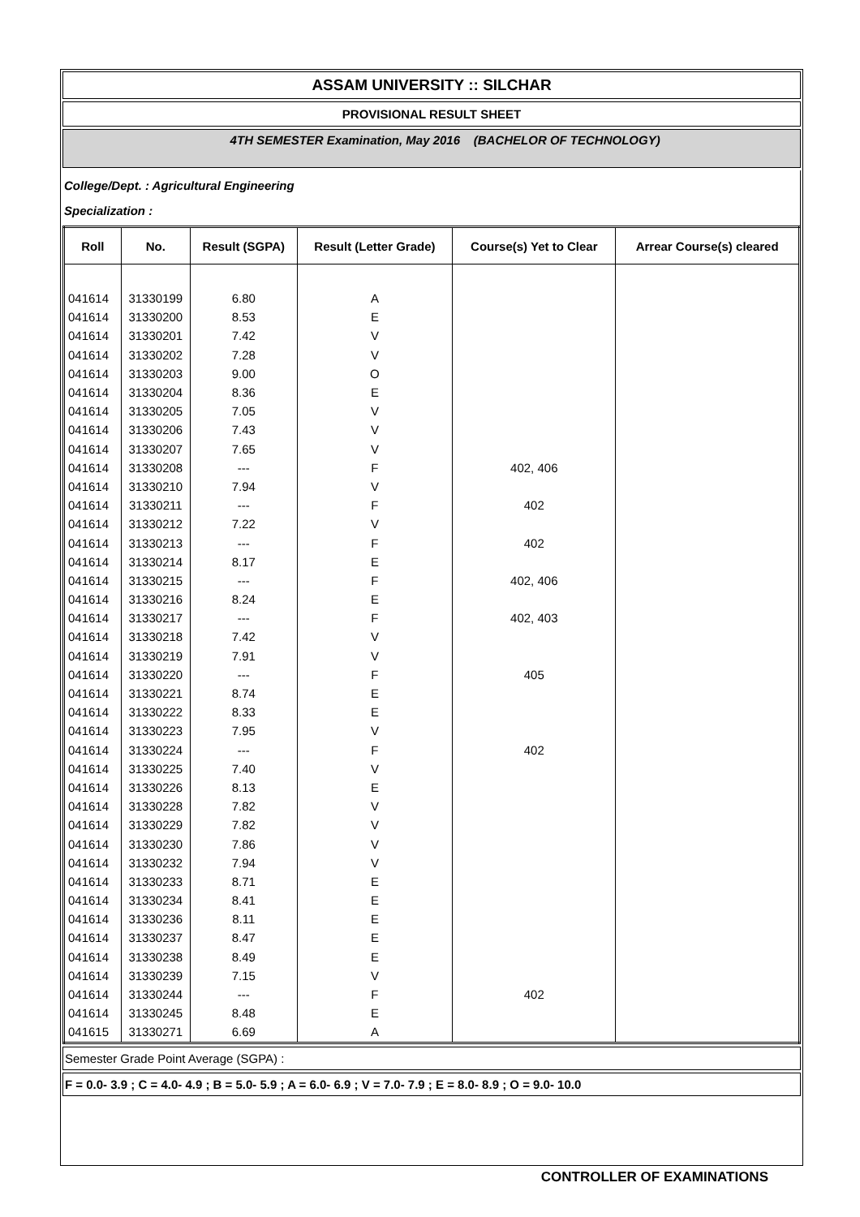ASSAM UNIVERSITY :: SILCHAR
PROVISIONAL RESULT SHEET
4TH SEMESTER Examination, May 2016 (BACHELOR OF TECHNOLOGY)
College/Dept. : Agricultural Engineering
Specialization :
| Roll | No. | Result (SGPA) | Result (Letter Grade) | Course(s) Yet to Clear | Arrear Course(s) cleared |
| --- | --- | --- | --- | --- | --- |
| 041614 | 31330199 | 6.80 | A | | |
| 041614 | 31330200 | 8.53 | E | | |
| 041614 | 31330201 | 7.42 | V | | |
| 041614 | 31330202 | 7.28 | V | | |
| 041614 | 31330203 | 9.00 | O | | |
| 041614 | 31330204 | 8.36 | E | | |
| 041614 | 31330205 | 7.05 | V | | |
| 041614 | 31330206 | 7.43 | V | | |
| 041614 | 31330207 | 7.65 | V | | |
| 041614 | 31330208 | --- | F | 402, 406 | |
| 041614 | 31330210 | 7.94 | V | | |
| 041614 | 31330211 | --- | F | 402 | |
| 041614 | 31330212 | 7.22 | V | | |
| 041614 | 31330213 | --- | F | 402 | |
| 041614 | 31330214 | 8.17 | E | | |
| 041614 | 31330215 | --- | F | 402, 406 | |
| 041614 | 31330216 | 8.24 | E | | |
| 041614 | 31330217 | --- | F | 402, 403 | |
| 041614 | 31330218 | 7.42 | V | | |
| 041614 | 31330219 | 7.91 | V | | |
| 041614 | 31330220 | --- | F | 405 | |
| 041614 | 31330221 | 8.74 | E | | |
| 041614 | 31330222 | 8.33 | E | | |
| 041614 | 31330223 | 7.95 | V | | |
| 041614 | 31330224 | --- | F | 402 | |
| 041614 | 31330225 | 7.40 | V | | |
| 041614 | 31330226 | 8.13 | E | | |
| 041614 | 31330228 | 7.82 | V | | |
| 041614 | 31330229 | 7.82 | V | | |
| 041614 | 31330230 | 7.86 | V | | |
| 041614 | 31330232 | 7.94 | V | | |
| 041614 | 31330233 | 8.71 | E | | |
| 041614 | 31330234 | 8.41 | E | | |
| 041614 | 31330236 | 8.11 | E | | |
| 041614 | 31330237 | 8.47 | E | | |
| 041614 | 31330238 | 8.49 | E | | |
| 041614 | 31330239 | 7.15 | V | | |
| 041614 | 31330244 | --- | F | 402 | |
| 041614 | 31330245 | 8.48 | E | | |
| 041615 | 31330271 | 6.69 | A | | |
Semester Grade Point Average (SGPA) :
F = 0.0- 3.9 ; C = 4.0- 4.9 ; B = 5.0- 5.9 ; A = 6.0- 6.9 ; V = 7.0- 7.9 ; E = 8.0- 8.9 ; O = 9.0- 10.0
CONTROLLER OF EXAMINATIONS